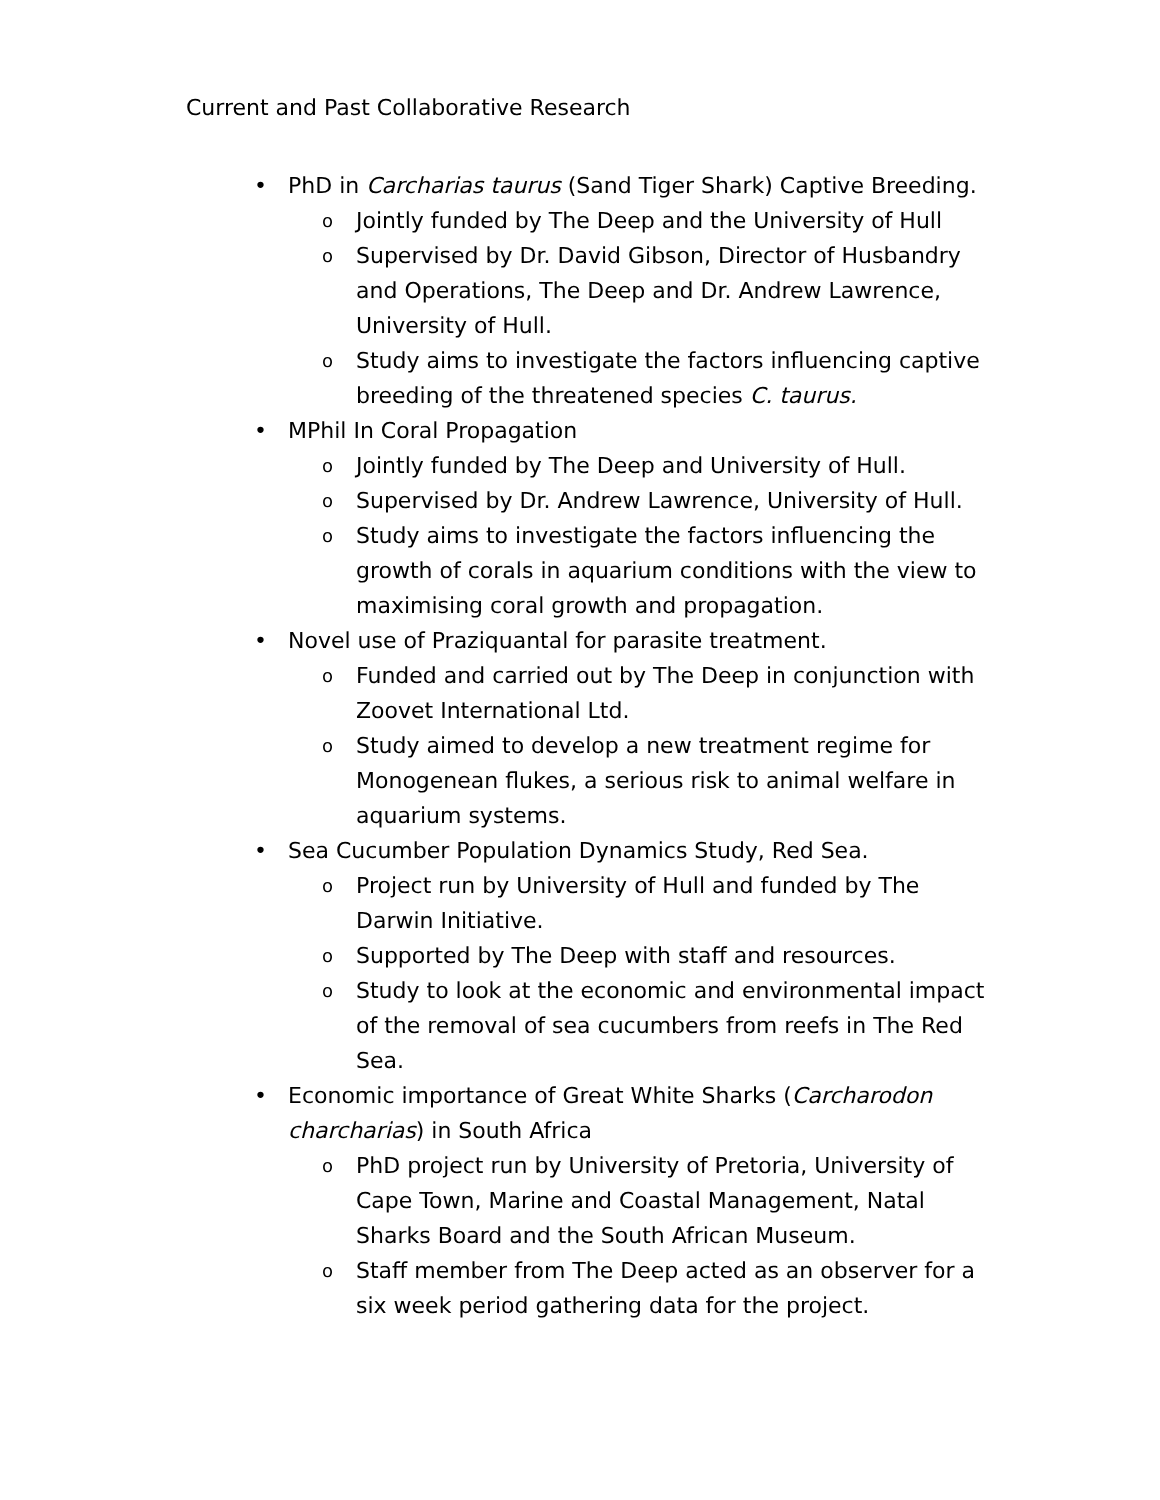Current and Past Collaborative Research
• PhD in Carcharias taurus (Sand Tiger Shark) Captive Breeding.
o Jointly funded by The Deep and the University of Hull
o Supervised by Dr. David Gibson, Director of Husbandry and Operations, The Deep and Dr. Andrew Lawrence, University of Hull.
o Study aims to investigate the factors influencing captive breeding of the threatened species C. taurus.
• MPhil In Coral Propagation
o Jointly funded by The Deep and University of Hull.
o Supervised by Dr. Andrew Lawrence, University of Hull.
o Study aims to investigate the factors influencing the growth of corals in aquarium conditions with the view to maximising coral growth and propagation.
• Novel use of Praziquantal for parasite treatment.
o Funded and carried out by The Deep in conjunction with Zoovet International Ltd.
o Study aimed to develop a new treatment regime for Monogenean flukes, a serious risk to animal welfare in aquarium systems.
• Sea Cucumber Population Dynamics Study, Red Sea.
o Project run by University of Hull and funded by The Darwin Initiative.
o Supported by The Deep with staff and resources.
o Study to look at the economic and environmental impact of the removal of sea cucumbers from reefs in The Red Sea.
• Economic importance of Great White Sharks (Carcharodon charcharias) in South Africa
o PhD project run by University of Pretoria, University of Cape Town, Marine and Coastal Management, Natal Sharks Board and the South African Museum.
o Staff member from The Deep acted as an observer for a six week period gathering data for the project.